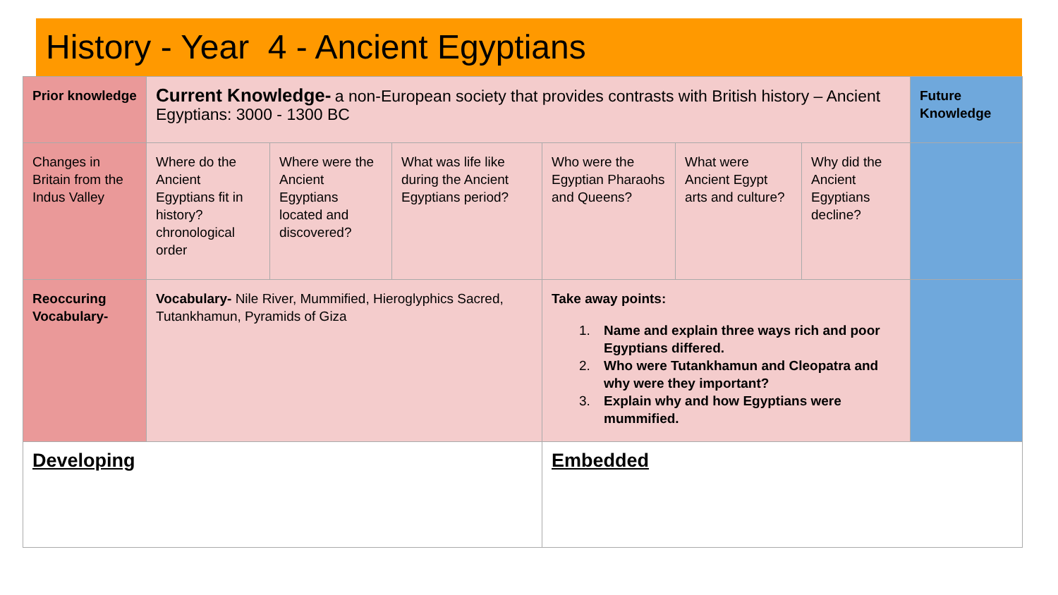History - Year 4 - Ancient Egyptians
| Prior knowledge | Current Knowledge- a non-European society that provides contrasts with British history – Ancient Egyptians: 3000 - 1300 BC | | | | | | Future Knowledge |
| Changes in Britain from the Indus Valley | Where do the Ancient Egyptians fit in history? chronological order | Where were the Ancient Egyptians located and discovered? | What was life like during the Ancient Egyptians period? | Who were the Egyptian Pharaohs and Queens? | What were Ancient Egypt arts and culture? | Why did the Ancient Egyptians decline? | |
| Reoccuring Vocabulary- | Vocabulary- Nile River, Mummified, Hieroglyphics Sacred, Tutankhamun, Pyramids of Giza | | | Take away points: 1. Name and explain three ways rich and poor Egyptians differed. 2. Who were Tutankhamun and Cleopatra and why were they important? 3. Explain why and how Egyptians were mummified. | | | |
| Developing | | | | Embedded | | | |